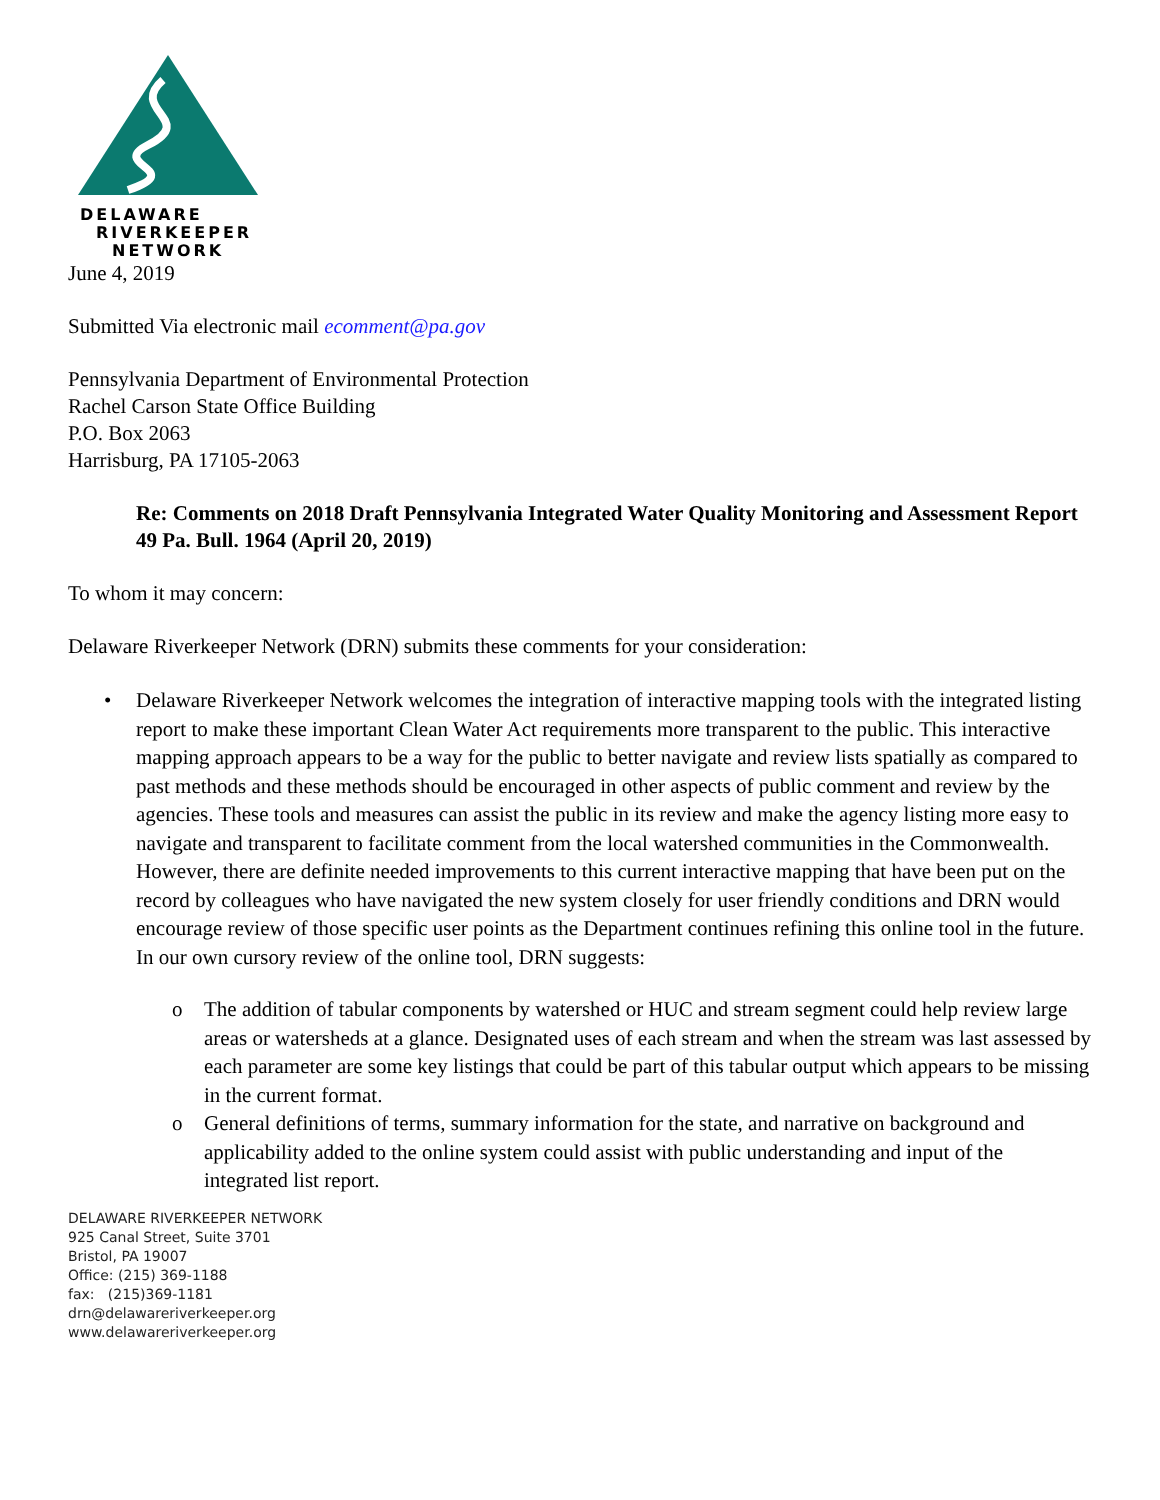DELAWARE
RIVERKEEPER
NETWORK
June 4, 2019
Submitted Via electronic mail ecomment@pa.gov
Pennsylvania Department of Environmental Protection
Rachel Carson State Office Building
P.O. Box 2063
Harrisburg, PA 17105-2063
Re: Comments on 2018 Draft Pennsylvania Integrated Water Quality Monitoring and Assessment Report 49 Pa. Bull. 1964 (April 20, 2019)
To whom it may concern:
Delaware Riverkeeper Network (DRN) submits these comments for your consideration:
• Delaware Riverkeeper Network welcomes the integration of interactive mapping tools with the integrated listing report to make these important Clean Water Act requirements more transparent to the public. This interactive mapping approach appears to be a way for the public to better navigate and review lists spatially as compared to past methods and these methods should be encouraged in other aspects of public comment and review by the agencies. These tools and measures can assist the public in its review and make the agency listing more easy to navigate and transparent to facilitate comment from the local watershed communities in the Commonwealth. However, there are definite needed improvements to this current interactive mapping that have been put on the record by colleagues who have navigated the new system closely for user friendly conditions and DRN would encourage review of those specific user points as the Department continues refining this online tool in the future. In our own cursory review of the online tool, DRN suggests:
o The addition of tabular components by watershed or HUC and stream segment could help review large areas or watersheds at a glance. Designated uses of each stream and when the stream was last assessed by each parameter are some key listings that could be part of this tabular output which appears to be missing in the current format.
o General definitions of terms, summary information for the state, and narrative on background and applicability added to the online system could assist with public understanding and input of the integrated list report.
DELAWARE RIVERKEEPER NETWORK
925 Canal Street, Suite 3701
Bristol, PA 19007
Office: (215) 369-1188
fax: (215)369-1181
drn@delawareriverkeeper.org
www.delawareriverkeeper.org